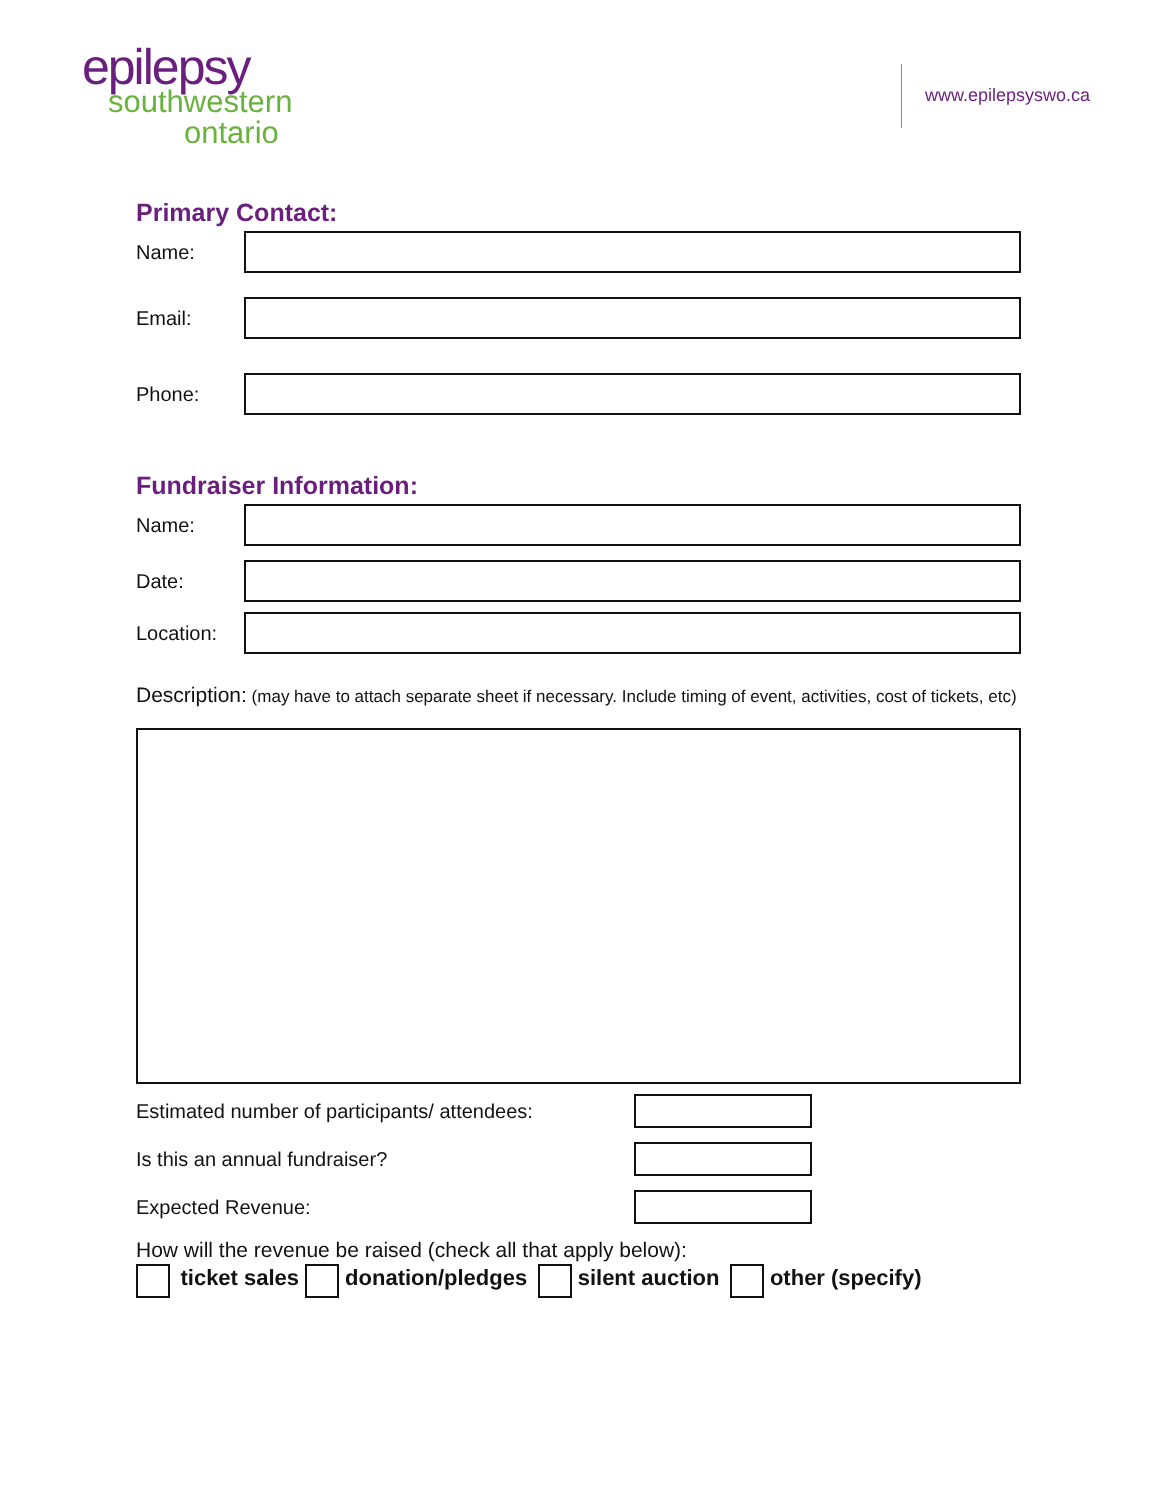epilepsy
southwestern
ontario
www.epilepsyswo.ca
Primary Contact:
Name:
Email:
Phone:
Fundraiser Information:
Name:
Date:
Location:
Description: (may have to attach separate sheet if necessary. Include timing of event, activities, cost of tickets, etc)
Estimated number of participants/ attendees:
Is this an annual fundraiser?
Expected Revenue:
How will the revenue be raised (check all that apply below):
ticket sales donation/pledges silent auction other (specify)